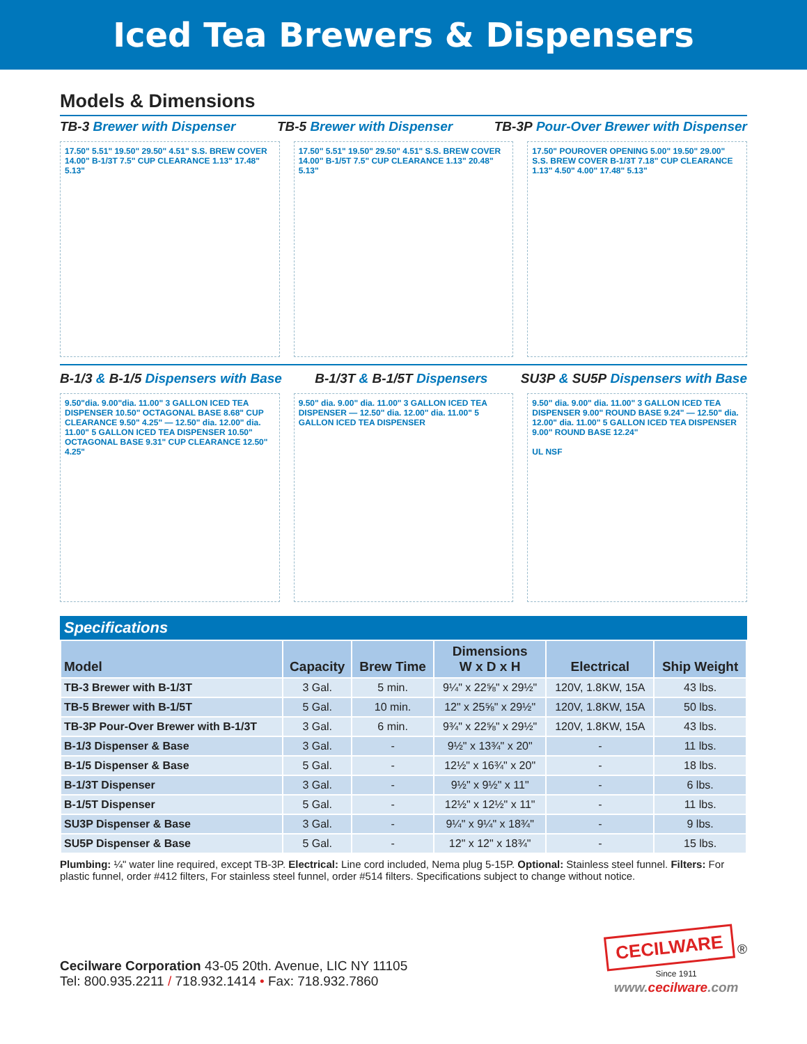Iced Tea Brewers & Dispensers
Models & Dimensions
TB-3 Brewer with Dispenser TB-5 Brewer with Dispenser TB-3P Pour-Over Brewer with Dispenser
17.50" 5.51" 19.50" 29.50" 4.51" S.S. BREW COVER 14.00" B-1/3T 7.5" CUP CLEARANCE 1.13" 17.48" 5.13"
17.50" 5.51" 19.50" 29.50" 4.51" S.S. BREW COVER 14.00" B-1/5T 7.5" CUP CLEARANCE 1.13" 20.48" 5.13"
17.50" POUROVER OPENING 5.00" 19.50" 29.00" S.S. BREW COVER B-1/3T 7.18" CUP CLEARANCE 1.13" 4.50" 4.00" 17.48" 5.13"
B-1/3 & B-1/5 Dispensers with Base B-1/3T & B-1/5T Dispensers SU3P & SU5P Dispensers with Base
9.50"dia. 9.00"dia. 11.00" 3 GALLON ICED TEA DISPENSER 10.50" OCTAGONAL BASE 8.68" CUP CLEARANCE 9.50" 4.25" — 12.50" dia. 12.00" dia. 11.00" 5 GALLON ICED TEA DISPENSER 10.50" OCTAGONAL BASE 9.31" CUP CLEARANCE 12.50" 4.25"
9.50" dia. 9.00" dia. 11.00" 3 GALLON ICED TEA DISPENSER — 12.50" dia. 12.00" dia. 11.00" 5 GALLON ICED TEA DISPENSER
9.50" dia. 9.00" dia. 11.00" 3 GALLON ICED TEA DISPENSER 9.00" ROUND BASE 9.24" — 12.50" dia. 12.00" dia. 11.00" 5 GALLON ICED TEA DISPENSER 9.00" ROUND BASE 12.24"
UL NSF
Specifications
| Model | Capacity | Brew Time | Dimensions W x D x H | Electrical | Ship Weight |
| --- | --- | --- | --- | --- | --- |
| TB-3 Brewer with B-1/3T | 3 Gal. | 5 min. | 9¼" x 22⅝" x 29½" | 120V, 1.8KW, 15A | 43 lbs. |
| TB-5 Brewer with B-1/5T | 5 Gal. | 10 min. | 12" x 25⅝" x 29½" | 120V, 1.8KW, 15A | 50 lbs. |
| TB-3P Pour-Over Brewer with B-1/3T | 3 Gal. | 6 min. | 9¾" x 22⅝" x 29½" | 120V, 1.8KW, 15A | 43 lbs. |
| B-1/3 Dispenser & Base | 3 Gal. | - | 9½" x 13¾" x 20" | - | 11 lbs. |
| B-1/5 Dispenser & Base | 5 Gal. | - | 12½" x 16¾" x 20" | - | 18 lbs. |
| B-1/3T Dispenser | 3 Gal. | - | 9½" x 9½" x 11" | - | 6 lbs. |
| B-1/5T Dispenser | 5 Gal. | - | 12½" x 12½" x 11" | - | 11 lbs. |
| SU3P Dispenser & Base | 3 Gal. | - | 9¼" x 9¼" x 18¾" | - | 9 lbs. |
| SU5P Dispenser & Base | 5 Gal. | - | 12" x 12" x 18¾" | - | 15 lbs. |
Plumbing: ¼" water line required, except TB-3P. Electrical: Line cord included, Nema plug 5-15P. Optional: Stainless steel funnel. Filters: For plastic funnel, order #412 filters, For stainless steel funnel, order #514 filters. Specifications subject to change without notice.
Cecilware Corporation 43-05 20th. Avenue, LIC NY 11105
Tel: 800.935.2211 / 718.932.1414 • Fax: 718.932.7860
CECILWARE ®
Since 1911
www.cecilware.com